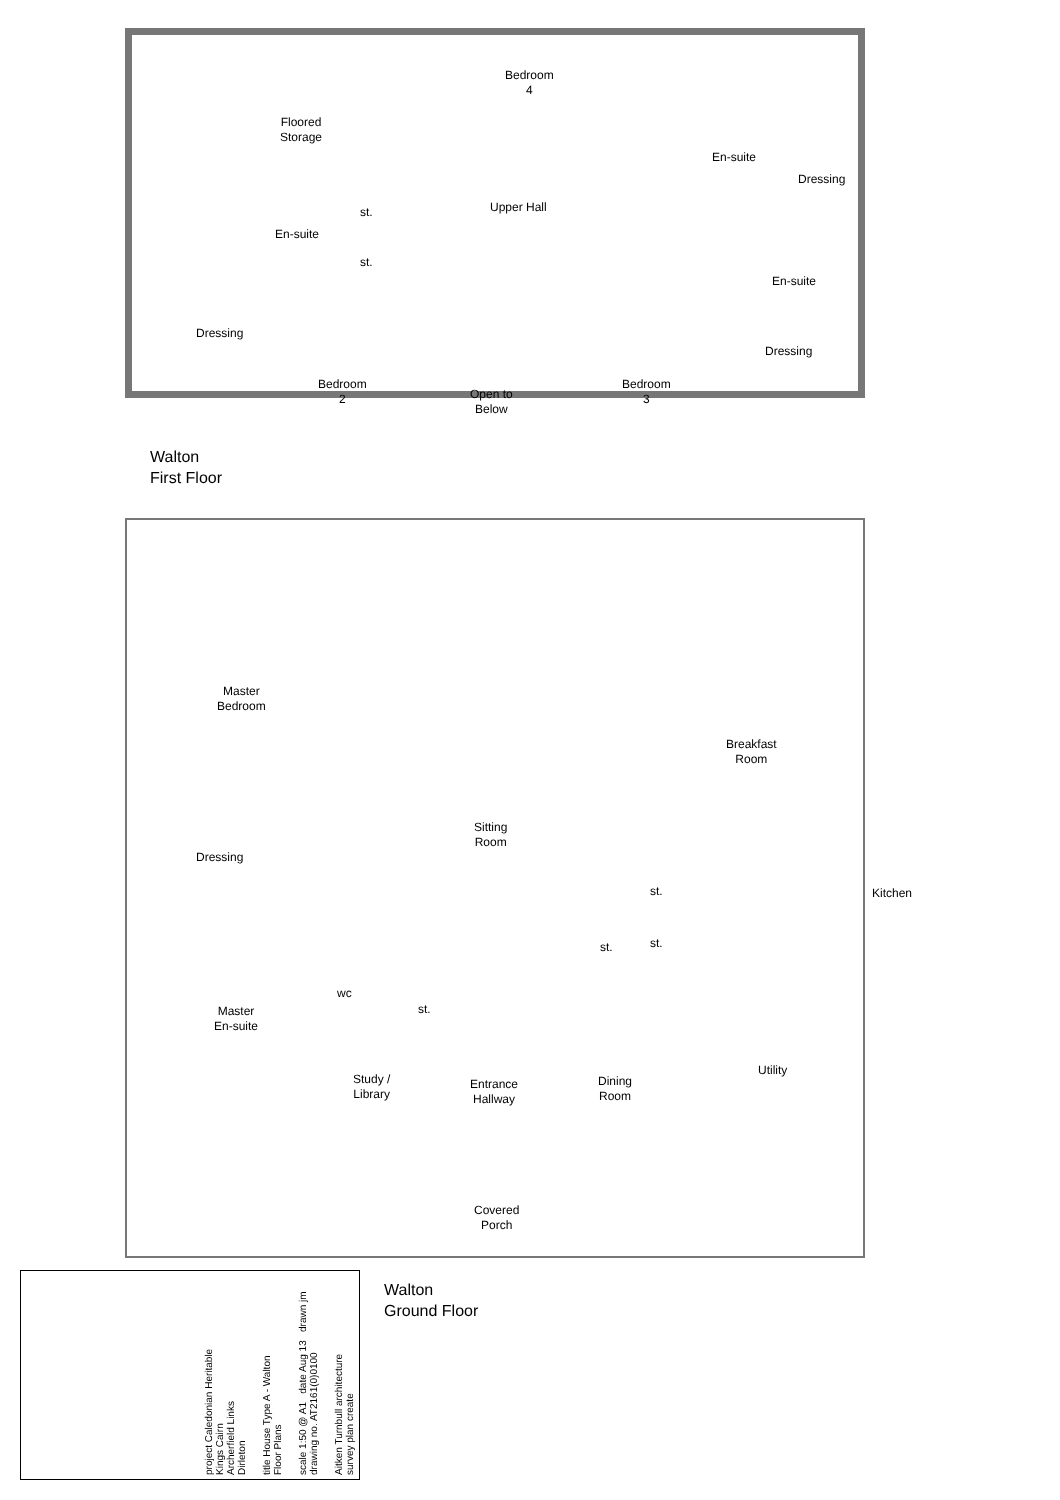Bedroom
4
Floored
Storage
En-suite
Dressing
st. Upper Hall
En-suite
st.
En-suite
Dressing
Dressing
Bedroom
2
Open to
Below
Bedroom
3
Walton
First Floor
Master
Bedroom
Breakfast
Room
Sitting
Room
Dressing
st. Kitchen
st. st.
wc
st.
Master
En-suite
Utility
Study /
Library
Entrance
Hallway
Dining
Room
Covered
Porch
Walton
Ground Floor
Aitken Turnbull architecture
survey plan create
scale 1:50 @ A1 date Aug 13 drawn jm drawing no. AT2161(0)0100
title House Type A - Walton
Floor Plans
project Caledonian Heritable
Kings Cairn
Archerfield Links
Dirleton